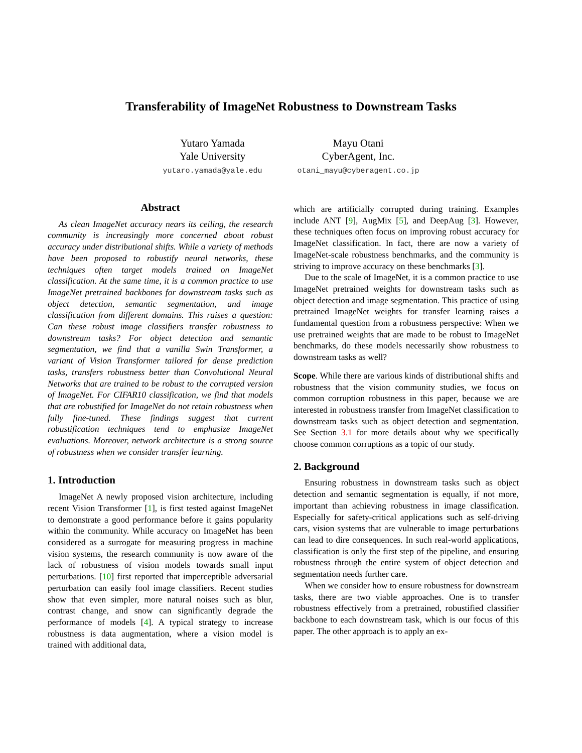Transferability of ImageNet Robustness to Downstream Tasks
Yutaro Yamada
Yale University
yutaro.yamada@yale.edu
Mayu Otani
CyberAgent, Inc.
otani_mayu@cyberagent.co.jp
Abstract
As clean ImageNet accuracy nears its ceiling, the research community is increasingly more concerned about robust accuracy under distributional shifts. While a variety of methods have been proposed to robustify neural networks, these techniques often target models trained on ImageNet classification. At the same time, it is a common practice to use ImageNet pretrained backbones for downstream tasks such as object detection, semantic segmentation, and image classification from different domains. This raises a question: Can these robust image classifiers transfer robustness to downstream tasks? For object detection and semantic segmentation, we find that a vanilla Swin Transformer, a variant of Vision Transformer tailored for dense prediction tasks, transfers robustness better than Convolutional Neural Networks that are trained to be robust to the corrupted version of ImageNet. For CIFAR10 classification, we find that models that are robustified for ImageNet do not retain robustness when fully fine-tuned. These findings suggest that current robustification techniques tend to emphasize ImageNet evaluations. Moreover, network architecture is a strong source of robustness when we consider transfer learning.
1. Introduction
ImageNet A newly proposed vision architecture, including recent Vision Transformer [1], is first tested against ImageNet to demonstrate a good performance before it gains popularity within the community. While accuracy on ImageNet has been considered as a surrogate for measuring progress in machine vision systems, the research community is now aware of the lack of robustness of vision models towards small input perturbations. [10] first reported that imperceptible adversarial perturbation can easily fool image classifiers. Recent studies show that even simpler, more natural noises such as blur, contrast change, and snow can significantly degrade the performance of models [4]. A typical strategy to increase robustness is data augmentation, where a vision model is trained with additional data,
which are artificially corrupted during training. Examples include ANT [9], AugMix [5], and DeepAug [3]. However, these techniques often focus on improving robust accuracy for ImageNet classification. In fact, there are now a variety of ImageNet-scale robustness benchmarks, and the community is striving to improve accuracy on these benchmarks [3].
Due to the scale of ImageNet, it is a common practice to use ImageNet pretrained weights for downstream tasks such as object detection and image segmentation. This practice of using pretrained ImageNet weights for transfer learning raises a fundamental question from a robustness perspective: When we use pretrained weights that are made to be robust to ImageNet benchmarks, do these models necessarily show robustness to downstream tasks as well?
Scope. While there are various kinds of distributional shifts and robustness that the vision community studies, we focus on common corruption robustness in this paper, because we are interested in robustness transfer from ImageNet classification to downstream tasks such as object detection and segmentation. See Section 3.1 for more details about why we specifically choose common corruptions as a topic of our study.
2. Background
Ensuring robustness in downstream tasks such as object detection and semantic segmentation is equally, if not more, important than achieving robustness in image classification. Especially for safety-critical applications such as self-driving cars, vision systems that are vulnerable to image perturbations can lead to dire consequences. In such real-world applications, classification is only the first step of the pipeline, and ensuring robustness through the entire system of object detection and segmentation needs further care.
When we consider how to ensure robustness for downstream tasks, there are two viable approaches. One is to transfer robustness effectively from a pretrained, robustified classifier backbone to each downstream task, which is our focus of this paper. The other approach is to apply an ex-